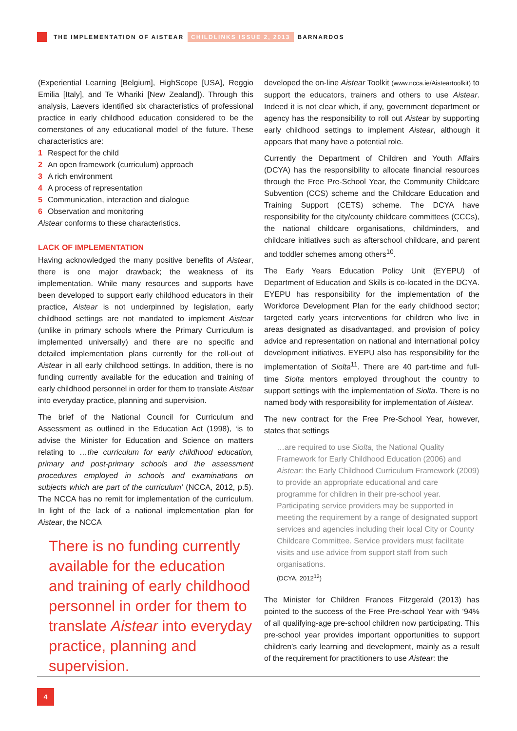THE IMPLEMENTATION OF AISTEAR CHILDLINKS ISSUE 2, 2013 BARNARDOS
(Experiential Learning [Belgium], HighScope [USA], Reggio Emilia [Italy], and Te Whariki [New Zealand]). Through this analysis, Laevers identified six characteristics of professional practice in early childhood education considered to be the cornerstones of any educational model of the future. These characteristics are:
1 Respect for the child
2 An open framework (curriculum) approach
3 A rich environment
4 A process of representation
5 Communication, interaction and dialogue
6 Observation and monitoring
Aistear conforms to these characteristics.
LACK OF IMPLEMENTATION
Having acknowledged the many positive benefits of Aistear, there is one major drawback; the weakness of its implementation. While many resources and supports have been developed to support early childhood educators in their practice, Aistear is not underpinned by legislation, early childhood settings are not mandated to implement Aistear (unlike in primary schools where the Primary Curriculum is implemented universally) and there are no specific and detailed implementation plans currently for the roll-out of Aistear in all early childhood settings. In addition, there is no funding currently available for the education and training of early childhood personnel in order for them to translate Aistear into everyday practice, planning and supervision.
The brief of the National Council for Curriculum and Assessment as outlined in the Education Act (1998), ‘is to advise the Minister for Education and Science on matters relating to …the curriculum for early childhood education, primary and post-primary schools and the assessment procedures employed in schools and examinations on subjects which are part of the curriculum’ (NCCA, 2012, p.5). The NCCA has no remit for implementation of the curriculum. In light of the lack of a national implementation plan for Aistear, the NCCA
There is no funding currently available for the education and training of early childhood personnel in order for them to translate Aistear into everyday practice, planning and supervision.
developed the on-line Aistear Toolkit (www.ncca.ie/Aisteartoolkit) to support the educators, trainers and others to use Aistear. Indeed it is not clear which, if any, government department or agency has the responsibility to roll out Aistear by supporting early childhood settings to implement Aistear, although it appears that many have a potential role.
Currently the Department of Children and Youth Affairs (DCYA) has the responsibility to allocate financial resources through the Free Pre-School Year, the Community Childcare Subvention (CCS) scheme and the Childcare Education and Training Support (CETS) scheme. The DCYA have responsibility for the city/county childcare committees (CCCs), the national childcare organisations, childminders, and childcare initiatives such as afterschool childcare, and parent and toddler schemes among others<sup>10</sup>.
The Early Years Education Policy Unit (EYEPU) of Department of Education and Skills is co-located in the DCYA. EYEPU has responsibility for the implementation of the Workforce Development Plan for the early childhood sector; targeted early years interventions for children who live in areas designated as disadvantaged, and provision of policy advice and representation on national and international policy development initiatives. EYEPU also has responsibility for the implementation of Siolta<sup>11</sup>. There are 40 part-time and full-time Siolta mentors employed throughout the country to support settings with the implementation of Siolta. There is no named body with responsibility for implementation of Aistear.
The new contract for the Free Pre-School Year, however, states that settings
…are required to use Siolta, the National Quality Framework for Early Childhood Education (2006) and Aistear: the Early Childhood Curriculum Framework (2009) to provide an appropriate educational and care programme for children in their pre-school year. Participating service providers may be supported in meeting the requirement by a range of designated support services and agencies including their local City or County Childcare Committee. Service providers must facilitate visits and use advice from support staff from such organisations.
(DCYA, 2012<sup>12</sup>)
The Minister for Children Frances Fitzgerald (2013) has pointed to the success of the Free Pre-school Year with ‘94% of all qualifying-age pre-school children now participating. This pre-school year provides important opportunities to support children’s early learning and development, mainly as a result of the requirement for practitioners to use Aistear: the
4